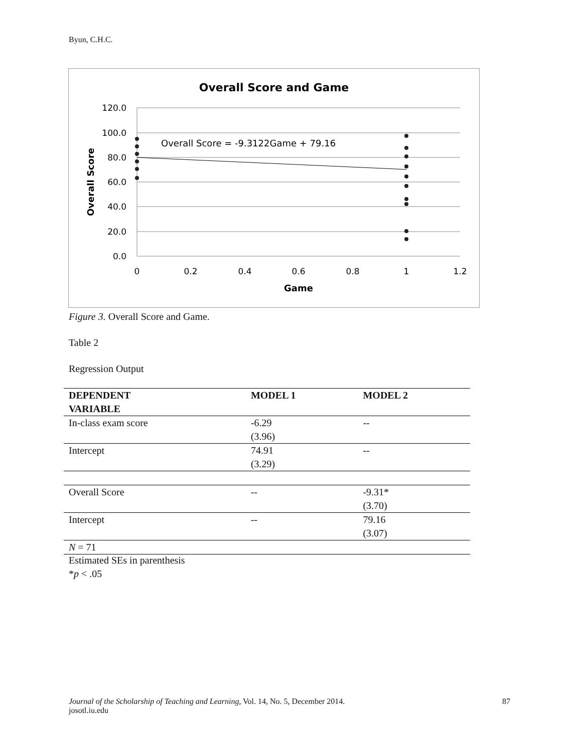Byun, C.H.C.
Overall Score and Game
120.0
100.0
80.0
60.0
40.0
20.0
0.0
0
0.2
0.4
0.6
0.8
1
1.2
Game
Overall Score
Overall Score = -9.3122Game + 79.16
Figure 3. Overall Score and Game.
Table 2
Regression Output
| DEPENDENT VARIABLE | MODEL 1 | MODEL 2 |
| --- | --- | --- |
| In-class exam score | -6.29 (3.96) | -- |
| Intercept | 74.91 (3.29) | -- |
| Overall Score | -- | -9.31* (3.70) |
| Intercept | -- | 79.16 (3.07) |
| N = 71 | | |
Estimated SEs in parenthesis
*p < .05
Journal of the Scholarship of Teaching and Learning, Vol. 14, No. 5, December 2014. 87
josotl.iu.edu